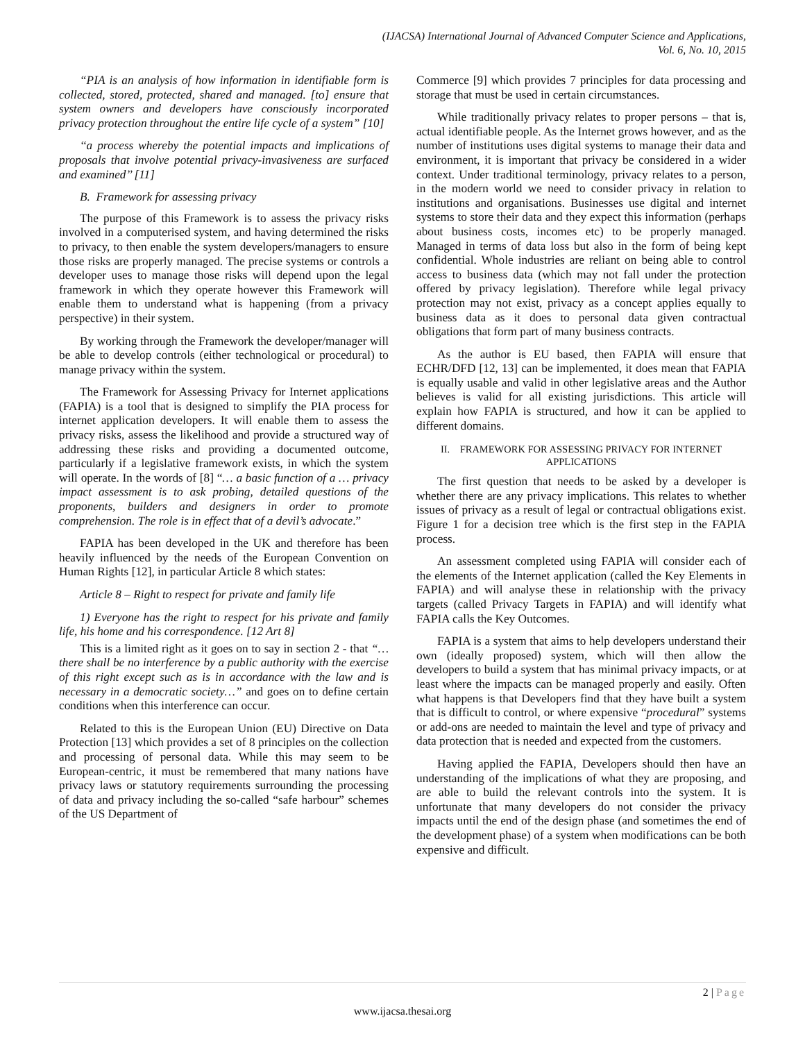(IJACSA) International Journal of Advanced Computer Science and Applications,
Vol. 6, No. 10, 2015
“PIA is an analysis of how information in identifiable form is collected, stored, protected, shared and managed. [to] ensure that system owners and developers have consciously incorporated privacy protection throughout the entire life cycle of a system” [10]
‘‘a process whereby the potential impacts and implications of proposals that involve potential privacy-invasiveness are surfaced and examined’’ [11]
B. Framework for assessing privacy
The purpose of this Framework is to assess the privacy risks involved in a computerised system, and having determined the risks to privacy, to then enable the system developers/managers to ensure those risks are properly managed. The precise systems or controls a developer uses to manage those risks will depend upon the legal framework in which they operate however this Framework will enable them to understand what is happening (from a privacy perspective) in their system.
By working through the Framework the developer/manager will be able to develop controls (either technological or procedural) to manage privacy within the system.
The Framework for Assessing Privacy for Internet applications (FAPIA) is a tool that is designed to simplify the PIA process for internet application developers. It will enable them to assess the privacy risks, assess the likelihood and provide a structured way of addressing these risks and providing a documented outcome, particularly if a legislative framework exists, in which the system will operate. In the words of [8] “… a basic function of a … privacy impact assessment is to ask probing, detailed questions of the proponents, builders and designers in order to promote comprehension. The role is in effect that of a devil’s advocate.”
FAPIA has been developed in the UK and therefore has been heavily influenced by the needs of the European Convention on Human Rights [12], in particular Article 8 which states:
Article 8 – Right to respect for private and family life
1) Everyone has the right to respect for his private and family life, his home and his correspondence. [12 Art 8]
This is a limited right as it goes on to say in section 2 - that “…there shall be no interference by a public authority with the exercise of this right except such as is in accordance with the law and is necessary in a democratic society…” and goes on to define certain conditions when this interference can occur.
Related to this is the European Union (EU) Directive on Data Protection [13] which provides a set of 8 principles on the collection and processing of personal data. While this may seem to be European-centric, it must be remembered that many nations have privacy laws or statutory requirements surrounding the processing of data and privacy including the so-called “safe harbour” schemes of the US Department of
Commerce [9] which provides 7 principles for data processing and storage that must be used in certain circumstances.
While traditionally privacy relates to proper persons – that is, actual identifiable people. As the Internet grows however, and as the number of institutions uses digital systems to manage their data and environment, it is important that privacy be considered in a wider context. Under traditional terminology, privacy relates to a person, in the modern world we need to consider privacy in relation to institutions and organisations. Businesses use digital and internet systems to store their data and they expect this information (perhaps about business costs, incomes etc) to be properly managed. Managed in terms of data loss but also in the form of being kept confidential. Whole industries are reliant on being able to control access to business data (which may not fall under the protection offered by privacy legislation). Therefore while legal privacy protection may not exist, privacy as a concept applies equally to business data as it does to personal data given contractual obligations that form part of many business contracts.
As the author is EU based, then FAPIA will ensure that ECHR/DFD [12, 13] can be implemented, it does mean that FAPIA is equally usable and valid in other legislative areas and the Author believes is valid for all existing jurisdictions. This article will explain how FAPIA is structured, and how it can be applied to different domains.
II. FRAMEWORK FOR ASSESSING PRIVACY FOR INTERNET
APPLICATIONS
The first question that needs to be asked by a developer is whether there are any privacy implications. This relates to whether issues of privacy as a result of legal or contractual obligations exist. Figure 1 for a decision tree which is the first step in the FAPIA process.
An assessment completed using FAPIA will consider each of the elements of the Internet application (called the Key Elements in FAPIA) and will analyse these in relationship with the privacy targets (called Privacy Targets in FAPIA) and will identify what FAPIA calls the Key Outcomes.
FAPIA is a system that aims to help developers understand their own (ideally proposed) system, which will then allow the developers to build a system that has minimal privacy impacts, or at least where the impacts can be managed properly and easily. Often what happens is that Developers find that they have built a system that is difficult to control, or where expensive “procedural” systems or add-ons are needed to maintain the level and type of privacy and data protection that is needed and expected from the customers.
Having applied the FAPIA, Developers should then have an understanding of the implications of what they are proposing, and are able to build the relevant controls into the system. It is unfortunate that many developers do not consider the privacy impacts until the end of the design phase (and sometimes the end of the development phase) of a system when modifications can be both expensive and difficult.
2 | Page
www.ijacsa.thesai.org